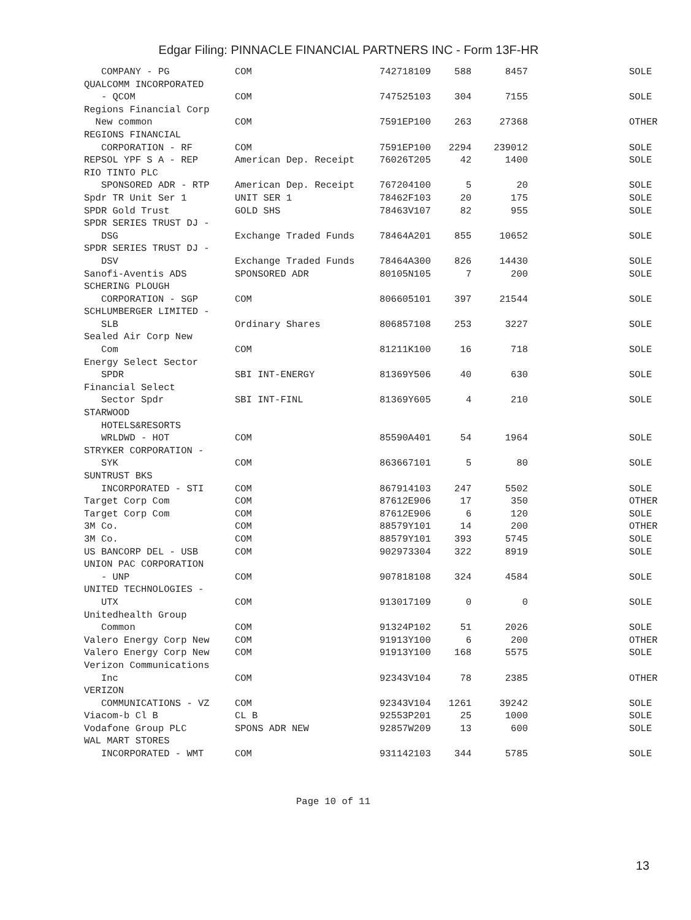Edgar Filing: PINNACLE FINANCIAL PARTNERS INC - Form 13F-HR
| COMPANY - PG | COM | 742718109 | 588 | 8457 | | SOLE |
| QUALCOMM INCORPORATED | | | | | | |
| - QCOM | COM | 747525103 | 304 | 7155 | | SOLE |
| Regions Financial Corp | | | | | | |
| New common | COM | 7591EP100 | 263 | 27368 | | OTHER |
| REGIONS FINANCIAL | | | | | | |
| CORPORATION - RF | COM | 7591EP100 | 2294 | 239012 | | SOLE |
| REPSOL YPF S A - REP | American Dep. Receipt | 76026T205 | 42 | 1400 | | SOLE |
| RIO TINTO PLC | | | | | | |
| SPONSORED ADR - RTP | American Dep. Receipt | 767204100 | 5 | 20 | | SOLE |
| Spdr TR Unit Ser 1 | UNIT SER 1 | 78462F103 | 20 | 175 | | SOLE |
| SPDR Gold Trust | GOLD SHS | 78463V107 | 82 | 955 | | SOLE |
| SPDR SERIES TRUST DJ - | | | | | | |
| DSG | Exchange Traded Funds | 78464A201 | 855 | 10652 | | SOLE |
| SPDR SERIES TRUST DJ - | | | | | | |
| DSV | Exchange Traded Funds | 78464A300 | 826 | 14430 | | SOLE |
| Sanofi-Aventis ADS | SPONSORED ADR | 80105N105 | 7 | 200 | | SOLE |
| SCHERING PLOUGH | | | | | | |
| CORPORATION - SGP | COM | 806605101 | 397 | 21544 | | SOLE |
| SCHLUMBERGER LIMITED - | | | | | | |
| SLB | Ordinary Shares | 806857108 | 253 | 3227 | | SOLE |
| Sealed Air Corp New | | | | | | |
| Com | COM | 81211K100 | 16 | 718 | | SOLE |
| Energy Select Sector | | | | | | |
| SPDR | SBI INT-ENERGY | 81369Y506 | 40 | 630 | | SOLE |
| Financial Select | | | | | | |
| Sector Spdr | SBI INT-FINL | 81369Y605 | 4 | 210 | | SOLE |
| STARWOOD | | | | | | |
| HOTELS&RESORTS | | | | | | |
| WRLDWD - HOT | COM | 85590A401 | 54 | 1964 | | SOLE |
| STRYKER CORPORATION - | | | | | | |
| SYK | COM | 863667101 | 5 | 80 | | SOLE |
| SUNTRUST BKS | | | | | | |
| INCORPORATED - STI | COM | 867914103 | 247 | 5502 | | SOLE |
| Target Corp Com | COM | 87612E906 | 17 | 350 | | OTHER |
| Target Corp Com | COM | 87612E906 | 6 | 120 | | SOLE |
| 3M Co. | COM | 88579Y101 | 14 | 200 | | OTHER |
| 3M Co. | COM | 88579Y101 | 393 | 5745 | | SOLE |
| US BANCORP DEL - USB | COM | 902973304 | 322 | 8919 | | SOLE |
| UNION PAC CORPORATION | | | | | | |
| - UNP | COM | 907818108 | 324 | 4584 | | SOLE |
| UNITED TECHNOLOGIES - | | | | | | |
| UTX | COM | 913017109 | 0 | 0 | | SOLE |
| Unitedhealth Group | | | | | | |
| Common | COM | 91324P102 | 51 | 2026 | | SOLE |
| Valero Energy Corp New | COM | 91913Y100 | 6 | 200 | | OTHER |
| Valero Energy Corp New | COM | 91913Y100 | 168 | 5575 | | SOLE |
| Verizon Communications | | | | | | |
| Inc | COM | 92343V104 | 78 | 2385 | | OTHER |
| VERIZON | | | | | | |
| COMMUNICATIONS - VZ | COM | 92343V104 | 1261 | 39242 | | SOLE |
| Viacom-b Cl B | CL B | 92553P201 | 25 | 1000 | | SOLE |
| Vodafone Group PLC | SPONS ADR NEW | 92857W209 | 13 | 600 | | SOLE |
| WAL MART STORES | | | | | | |
| INCORPORATED - WMT | COM | 931142103 | 344 | 5785 | | SOLE |
Page 10 of 11
13